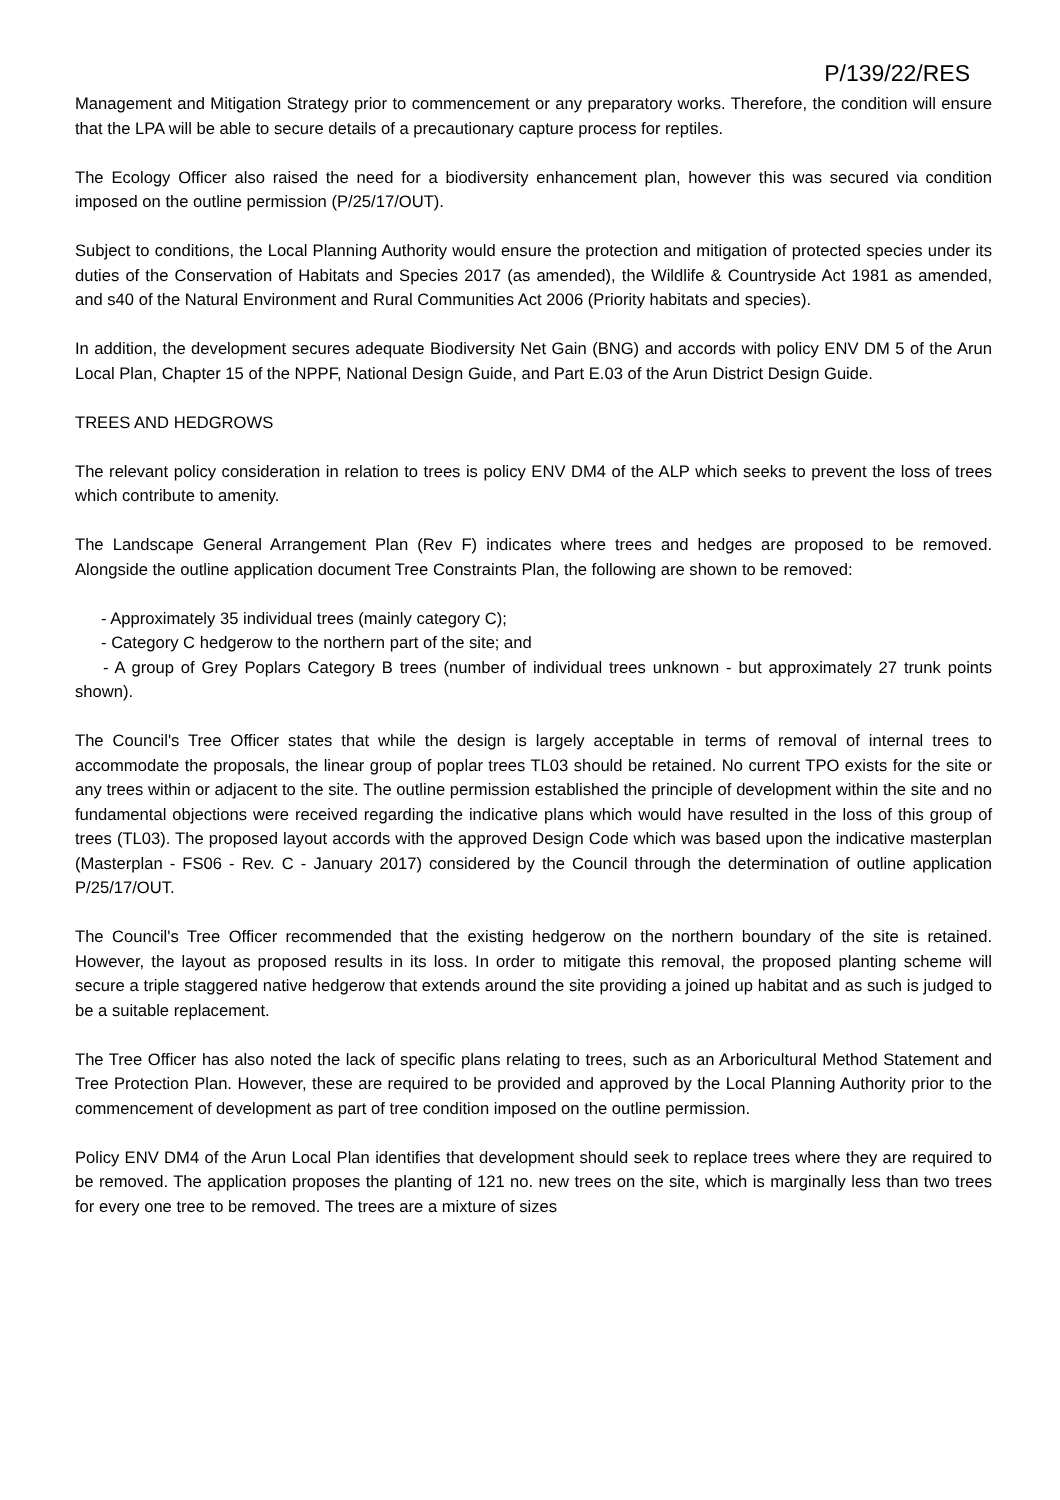P/139/22/RES
Management and Mitigation Strategy prior to commencement or any preparatory works. Therefore, the condition will ensure that the LPA will be able to secure details of a precautionary capture process for reptiles.
The Ecology Officer also raised the need for a biodiversity enhancement plan, however this was secured via condition imposed on the outline permission (P/25/17/OUT).
Subject to conditions, the Local Planning Authority would ensure the protection and mitigation of protected species under its duties of the Conservation of Habitats and Species 2017 (as amended), the Wildlife & Countryside Act 1981 as amended, and s40 of the Natural Environment and Rural Communities Act 2006 (Priority habitats and species).
In addition, the development secures adequate Biodiversity Net Gain (BNG) and accords with policy ENV DM 5 of the Arun Local Plan, Chapter 15 of the NPPF, National Design Guide, and Part E.03 of the Arun District Design Guide.
TREES AND HEDGROWS
The relevant policy consideration in relation to trees is policy ENV DM4 of the ALP which seeks to prevent the loss of trees which contribute to amenity.
The Landscape General Arrangement Plan (Rev F) indicates where trees and hedges are proposed to be removed. Alongside the outline application document Tree Constraints Plan, the following are shown to be removed:
- Approximately 35 individual trees (mainly category C);
- Category C hedgerow to the northern part of the site; and
- A group of Grey Poplars Category B trees (number of individual trees unknown - but approximately 27 trunk points shown).
The Council's Tree Officer states that while the design is largely acceptable in terms of removal of internal trees to accommodate the proposals, the linear group of poplar trees TL03 should be retained. No current TPO exists for the site or any trees within or adjacent to the site. The outline permission established the principle of development within the site and no fundamental objections were received regarding the indicative plans which would have resulted in the loss of this group of trees (TL03). The proposed layout accords with the approved Design Code which was based upon the indicative masterplan (Masterplan - FS06 - Rev. C - January 2017) considered by the Council through the determination of outline application P/25/17/OUT.
The Council's Tree Officer recommended that the existing hedgerow on the northern boundary of the site is retained. However, the layout as proposed results in its loss. In order to mitigate this removal, the proposed planting scheme will secure a triple staggered native hedgerow that extends around the site providing a joined up habitat and as such is judged to be a suitable replacement.
The Tree Officer has also noted the lack of specific plans relating to trees, such as an Arboricultural Method Statement and Tree Protection Plan. However, these are required to be provided and approved by the Local Planning Authority prior to the commencement of development as part of tree condition imposed on the outline permission.
Policy ENV DM4 of the Arun Local Plan identifies that development should seek to replace trees where they are required to be removed. The application proposes the planting of 121 no. new trees on the site, which is marginally less than two trees for every one tree to be removed. The trees are a mixture of sizes